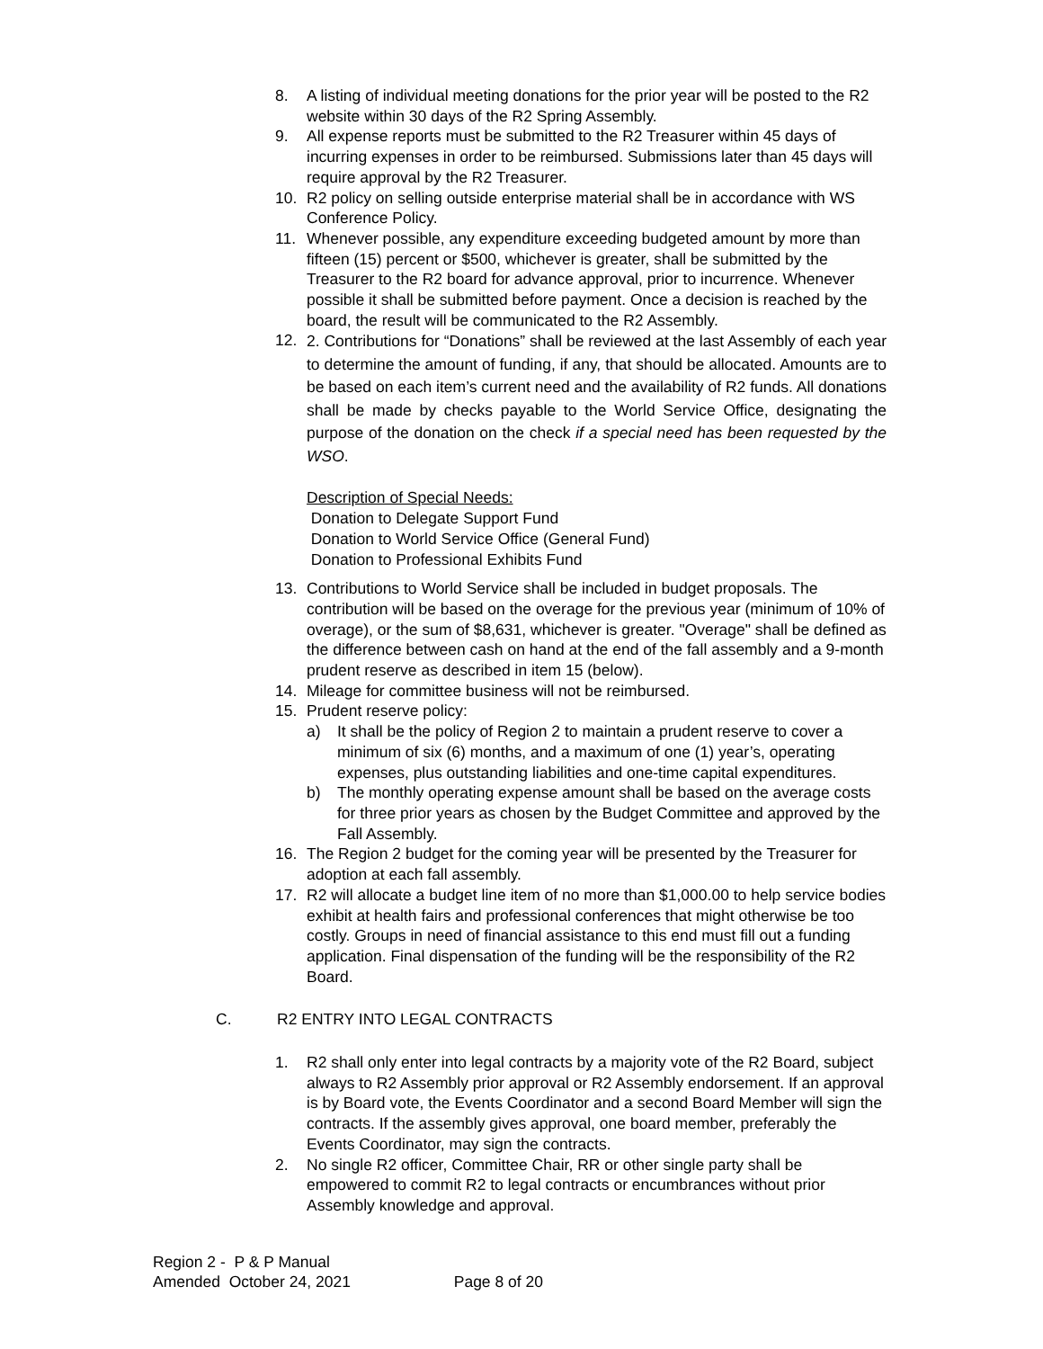8. A listing of individual meeting donations for the prior year will be posted to the R2 website within 30 days of the R2 Spring Assembly.
9. All expense reports must be submitted to the R2 Treasurer within 45 days of incurring expenses in order to be reimbursed. Submissions later than 45 days will require approval by the R2 Treasurer.
10. R2 policy on selling outside enterprise material shall be in accordance with WS Conference Policy.
11. Whenever possible, any expenditure exceeding budgeted amount by more than fifteen (15) percent or $500, whichever is greater, shall be submitted by the Treasurer to the R2 board for advance approval, prior to incurrence. Whenever possible it shall be submitted before payment. Once a decision is reached by the board, the result will be communicated to the R2 Assembly.
12.
2. Contributions for “Donations” shall be reviewed at the last Assembly of each year to determine the amount of funding, if any, that should be allocated. Amounts are to be based on each item’s current need and the availability of R2 funds. All donations shall be made by checks payable to the World Service Office, designating the purpose of the donation on the check if a special need has been requested by the WSO.
Description of Special Needs:
Donation to Delegate Support Fund
Donation to World Service Office (General Fund)
Donation to Professional Exhibits Fund
13. Contributions to World Service shall be included in budget proposals. The contribution will be based on the overage for the previous year (minimum of 10% of overage), or the sum of $8,631, whichever is greater. "Overage" shall be defined as the difference between cash on hand at the end of the fall assembly and a 9-month prudent reserve as described in item 15 (below).
14. Mileage for committee business will not be reimbursed.
15. Prudent reserve policy:
a) It shall be the policy of Region 2 to maintain a prudent reserve to cover a minimum of six (6) months, and a maximum of one (1) year’s, operating expenses, plus outstanding liabilities and one-time capital expenditures.
b) The monthly operating expense amount shall be based on the average costs for three prior years as chosen by the Budget Committee and approved by the Fall Assembly.
16. The Region 2 budget for the coming year will be presented by the Treasurer for adoption at each fall assembly.
17. R2 will allocate a budget line item of no more than $1,000.00 to help service bodies exhibit at health fairs and professional conferences that might otherwise be too costly. Groups in need of financial assistance to this end must fill out a funding application. Final dispensation of the funding will be the responsibility of the R2 Board.
C. R2 ENTRY INTO LEGAL CONTRACTS
1. R2 shall only enter into legal contracts by a majority vote of the R2 Board, subject always to R2 Assembly prior approval or R2 Assembly endorsement. If an approval is by Board vote, the Events Coordinator and a second Board Member will sign the contracts. If the assembly gives approval, one board member, preferably the Events Coordinator, may sign the contracts.
2. No single R2 officer, Committee Chair, RR or other single party shall be empowered to commit R2 to legal contracts or encumbrances without prior Assembly knowledge and approval.
Region 2 - P & P Manual
Amended October 24, 2021 Page 8 of 20